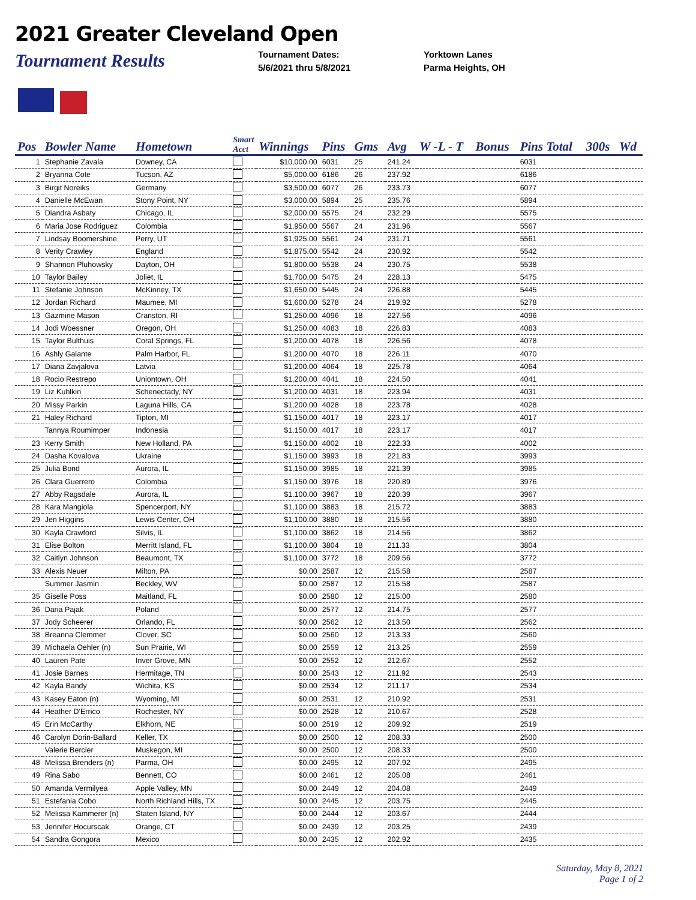2021 Greater Cleveland Open
Tournament Results
Tournament Dates:
5/6/2021 thru 5/8/2021
Yorktown Lanes
Parma Heights, OH
| Pos | Bowler Name | Hometown | Smart Acct | Winnings | Pins | Gms | Avg | W -L - T | Bonus | Pins Total | 300s | Wd |
| --- | --- | --- | --- | --- | --- | --- | --- | --- | --- | --- | --- | --- |
| 1 | Stephanie Zavala | Downey, CA | | $10,000.00 | 6031 | 25 | 241.24 | | | 6031 | | |
| 2 | Bryanna Cote | Tucson, AZ | | $5,000.00 | 6186 | 26 | 237.92 | | | 6186 | | |
| 3 | Birgit Noreiks | Germany | | $3,500.00 | 6077 | 26 | 233.73 | | | 6077 | | |
| 4 | Danielle McEwan | Stony Point, NY | | $3,000.00 | 5894 | 25 | 235.76 | | | 5894 | | |
| 5 | Diandra Asbaty | Chicago, IL | | $2,000.00 | 5575 | 24 | 232.29 | | | 5575 | | |
| 6 | Maria Jose Rodriguez | Colombia | | $1,950.00 | 5567 | 24 | 231.96 | | | 5567 | | |
| 7 | Lindsay Boomershine | Perry, UT | | $1,925.00 | 5561 | 24 | 231.71 | | | 5561 | | |
| 8 | Verity Crawley | England | | $1,875.00 | 5542 | 24 | 230.92 | | | 5542 | | |
| 9 | Shannon Pluhowsky | Dayton, OH | | $1,800.00 | 5538 | 24 | 230.75 | | | 5538 | | |
| 10 | Taylor Bailey | Joliet, IL | | $1,700.00 | 5475 | 24 | 228.13 | | | 5475 | | |
| 11 | Stefanie Johnson | McKinney, TX | | $1,650.00 | 5445 | 24 | 226.88 | | | 5445 | | |
| 12 | Jordan Richard | Maumee, MI | | $1,600.00 | 5278 | 24 | 219.92 | | | 5278 | | |
| 13 | Gazmine Mason | Cranston, RI | | $1,250.00 | 4096 | 18 | 227.56 | | | 4096 | | |
| 14 | Jodi Woessner | Oregon, OH | | $1,250.00 | 4083 | 18 | 226.83 | | | 4083 | | |
| 15 | Taylor Bulthuis | Coral Springs, FL | | $1,200.00 | 4078 | 18 | 226.56 | | | 4078 | | |
| 16 | Ashly Galante | Palm Harbor, FL | | $1,200.00 | 4070 | 18 | 226.11 | | | 4070 | | |
| 17 | Diana Zavjalova | Latvia | | $1,200.00 | 4064 | 18 | 225.78 | | | 4064 | | |
| 18 | Rocio Restrepo | Uniontown, OH | | $1,200.00 | 4041 | 18 | 224.50 | | | 4041 | | |
| 19 | Liz Kuhlkin | Schenectady, NY | | $1,200.00 | 4031 | 18 | 223.94 | | | 4031 | | |
| 20 | Missy Parkin | Laguna Hills, CA | | $1,200.00 | 4028 | 18 | 223.78 | | | 4028 | | |
| 21 | Haley Richard | Tipton, MI | | $1,150.00 | 4017 | 18 | 223.17 | | | 4017 | | |
| | Tannya Roumimper | Indonesia | | $1,150.00 | 4017 | 18 | 223.17 | | | 4017 | | |
| 23 | Kerry Smith | New Holland, PA | | $1,150.00 | 4002 | 18 | 222.33 | | | 4002 | | |
| 24 | Dasha Kovalova | Ukraine | | $1,150.00 | 3993 | 18 | 221.83 | | | 3993 | | |
| 25 | Julia Bond | Aurora, IL | | $1,150.00 | 3985 | 18 | 221.39 | | | 3985 | | |
| 26 | Clara Guerrero | Colombia | | $1,150.00 | 3976 | 18 | 220.89 | | | 3976 | | |
| 27 | Abby Ragsdale | Aurora, IL | | $1,100.00 | 3967 | 18 | 220.39 | | | 3967 | | |
| 28 | Kara Mangiola | Spencerport, NY | | $1,100.00 | 3883 | 18 | 215.72 | | | 3883 | | |
| 29 | Jen Higgins | Lewis Center, OH | | $1,100.00 | 3880 | 18 | 215.56 | | | 3880 | | |
| 30 | Kayla Crawford | Silvis, IL | | $1,100.00 | 3862 | 18 | 214.56 | | | 3862 | | |
| 31 | Elise Bolton | Merritt Island, FL | | $1,100.00 | 3804 | 18 | 211.33 | | | 3804 | | |
| 32 | Caitlyn Johnson | Beaumont, TX | | $1,100.00 | 3772 | 18 | 209.56 | | | 3772 | | |
| 33 | Alexis Neuer | Milton, PA | | $0.00 | 2587 | 12 | 215.58 | | | 2587 | | |
| | Summer Jasmin | Beckley, WV | | $0.00 | 2587 | 12 | 215.58 | | | 2587 | | |
| 35 | Giselle Poss | Maitland, FL | | $0.00 | 2580 | 12 | 215.00 | | | 2580 | | |
| 36 | Daria Pajak | Poland | | $0.00 | 2577 | 12 | 214.75 | | | 2577 | | |
| 37 | Jody Scheerer | Orlando, FL | | $0.00 | 2562 | 12 | 213.50 | | | 2562 | | |
| 38 | Breanna Clemmer | Clover, SC | | $0.00 | 2560 | 12 | 213.33 | | | 2560 | | |
| 39 | Michaela Oehler (n) | Sun Prairie, WI | | $0.00 | 2559 | 12 | 213.25 | | | 2559 | | |
| 40 | Lauren Pate | Inver Grove, MN | | $0.00 | 2552 | 12 | 212.67 | | | 2552 | | |
| 41 | Josie Barnes | Hermitage, TN | | $0.00 | 2543 | 12 | 211.92 | | | 2543 | | |
| 42 | Kayla Bandy | Wichita, KS | | $0.00 | 2534 | 12 | 211.17 | | | 2534 | | |
| 43 | Kasey Eaton (n) | Wyoming, MI | | $0.00 | 2531 | 12 | 210.92 | | | 2531 | | |
| 44 | Heather D'Errico | Rochester, NY | | $0.00 | 2528 | 12 | 210.67 | | | 2528 | | |
| 45 | Erin McCarthy | Elkhorn, NE | | $0.00 | 2519 | 12 | 209.92 | | | 2519 | | |
| 46 | Carolyn Dorin-Ballard | Keller, TX | | $0.00 | 2500 | 12 | 208.33 | | | 2500 | | |
| | Valerie Bercier | Muskegon, MI | | $0.00 | 2500 | 12 | 208.33 | | | 2500 | | |
| 48 | Melissa Brenders (n) | Parma, OH | | $0.00 | 2495 | 12 | 207.92 | | | 2495 | | |
| 49 | Rina Sabo | Bennett, CO | | $0.00 | 2461 | 12 | 205.08 | | | 2461 | | |
| 50 | Amanda Vermilyea | Apple Valley, MN | | $0.00 | 2449 | 12 | 204.08 | | | 2449 | | |
| 51 | Estefania Cobo | North Richland Hills, TX | | $0.00 | 2445 | 12 | 203.75 | | | 2445 | | |
| 52 | Melissa Kammerer (n) | Staten Island, NY | | $0.00 | 2444 | 12 | 203.67 | | | 2444 | | |
| 53 | Jennifer Hocurscak | Orange, CT | | $0.00 | 2439 | 12 | 203.25 | | | 2439 | | |
| 54 | Sandra Gongora | Mexico | | $0.00 | 2435 | 12 | 202.92 | | | 2435 | | |
Saturday, May 8, 2021
Page 1 of 2